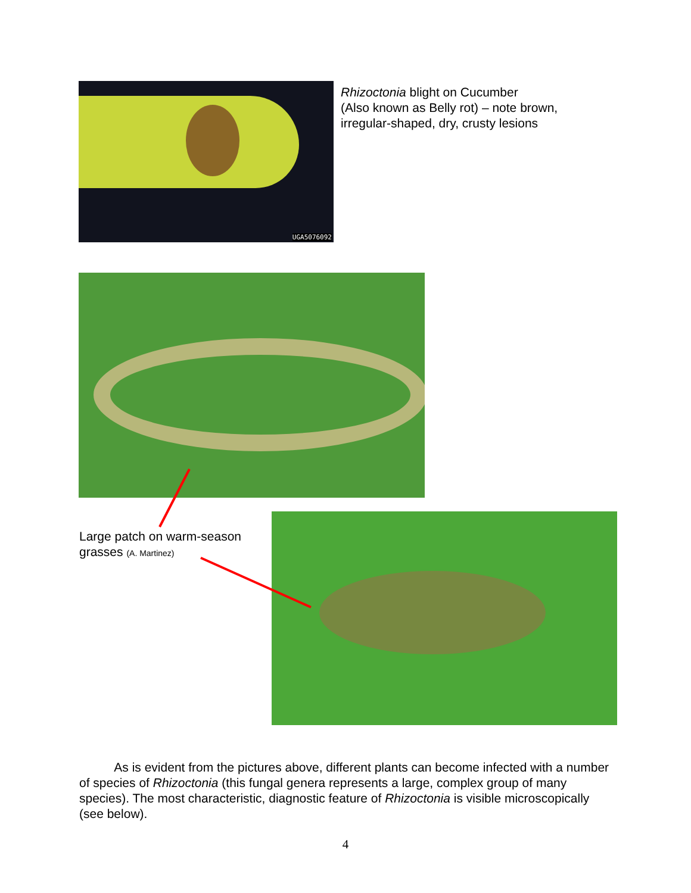UGA5076092
Rhizoctonia blight on Cucumber
(Also known as Belly rot) – note brown,
irregular-shaped, dry, crusty lesions
Large patch on warm-season
grasses (A. Martinez)
As is evident from the pictures above, different plants can become infected with a number of species of Rhizoctonia (this fungal genera represents a large, complex group of many species). The most characteristic, diagnostic feature of Rhizoctonia is visible microscopically (see below).
4